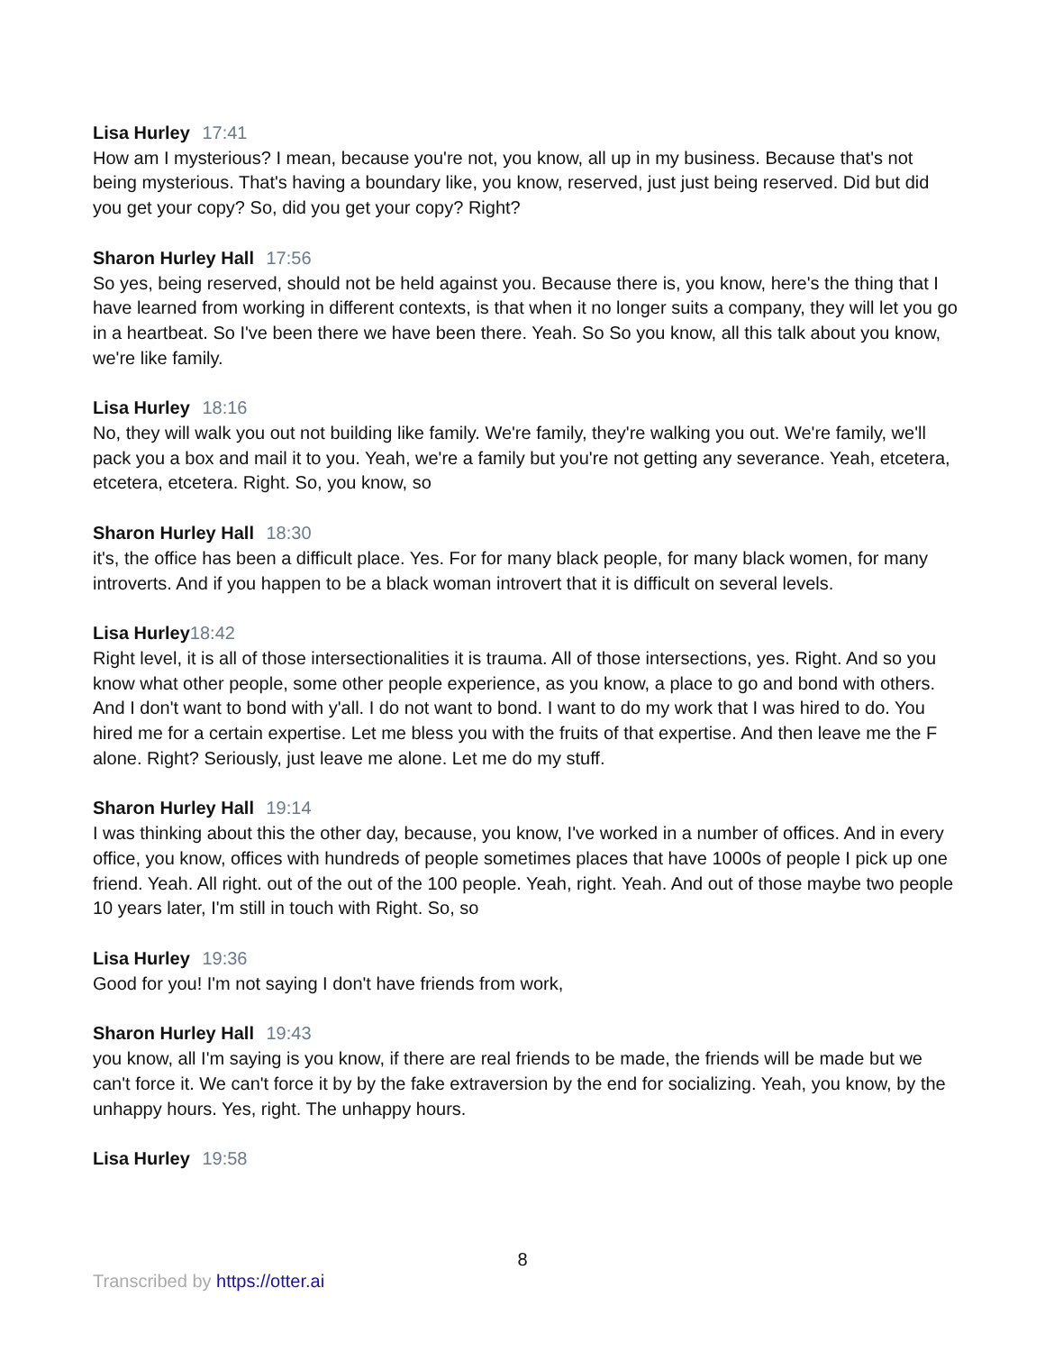Lisa Hurley 17:41
How am I mysterious? I mean, because you're not, you know, all up in my business. Because that's not being mysterious. That's having a boundary like, you know, reserved, just just being reserved. Did but did you get your copy? So, did you get your copy? Right?
Sharon Hurley Hall 17:56
So yes, being reserved, should not be held against you. Because there is, you know, here's the thing that I have learned from working in different contexts, is that when it no longer suits a company, they will let you go in a heartbeat. So I've been there we have been there. Yeah. So So you know, all this talk about you know, we're like family.
Lisa Hurley 18:16
No, they will walk you out not building like family. We're family, they're walking you out. We're family, we'll pack you a box and mail it to you. Yeah, we're a family but you're not getting any severance. Yeah, etcetera, etcetera, etcetera. Right. So, you know, so
Sharon Hurley Hall 18:30
it's, the office has been a difficult place. Yes. For for many black people, for many black women, for many introverts. And if you happen to be a black woman introvert that it is difficult on several levels.
Lisa Hurley18:42
Right level, it is all of those intersectionalities it is trauma. All of those intersections, yes. Right. And so you know what other people, some other people experience, as you know, a place to go and bond with others. And I don't want to bond with y'all. I do not want to bond. I want to do my work that I was hired to do. You hired me for a certain expertise. Let me bless you with the fruits of that expertise. And then leave me the F alone. Right? Seriously, just leave me alone. Let me do my stuff.
Sharon Hurley Hall 19:14
I was thinking about this the other day, because, you know, I've worked in a number of offices. And in every office, you know, offices with hundreds of people sometimes places that have 1000s of people I pick up one friend. Yeah. All right. out of the out of the 100 people. Yeah, right. Yeah. And out of those maybe two people 10 years later, I'm still in touch with Right. So, so
Lisa Hurley 19:36
Good for you! I'm not saying I don't have friends from work,
Sharon Hurley Hall 19:43
you know, all I'm saying is you know, if there are real friends to be made, the friends will be made but we can't force it. We can't force it by by the fake extraversion by the end for socializing. Yeah, you know, by the unhappy hours. Yes, right. The unhappy hours.
Lisa Hurley 19:58
8
Transcribed by https://otter.ai